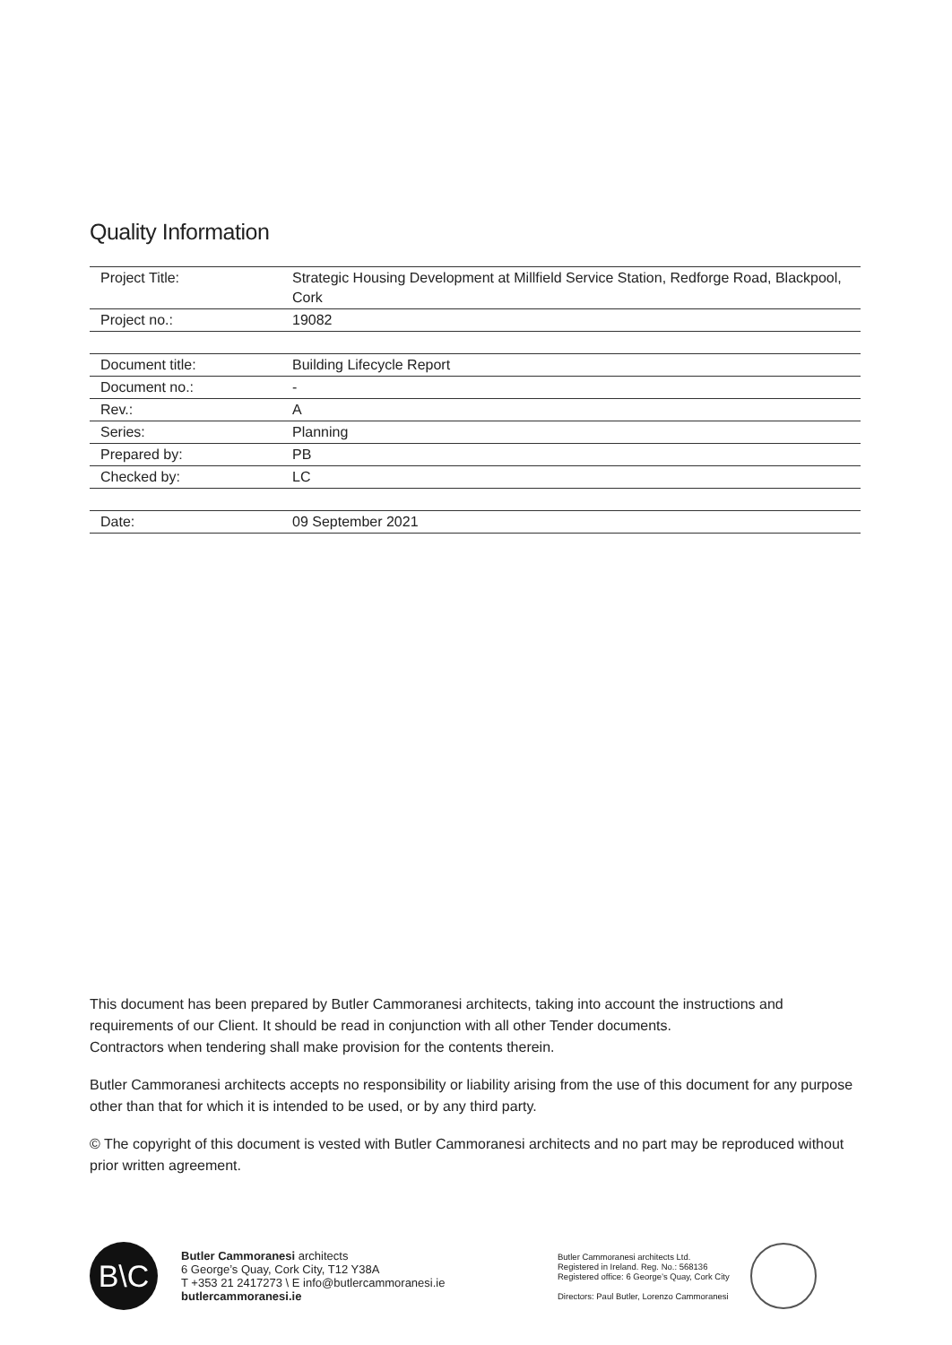Quality Information
| Project Title: | Strategic Housing Development at Millfield Service Station, Redforge Road, Blackpool, Cork |
| Project no.: | 19082 |
| Document title: | Building Lifecycle Report |
| Document no.: | - |
| Rev.: | A |
| Series: | Planning |
| Prepared by: | PB |
| Checked by: | LC |
| Date: | 09 September 2021 |
This document has been prepared by Butler Cammoranesi architects, taking into account the instructions and requirements of our Client. It should be read in conjunction with all other Tender documents.
Contractors when tendering shall make provision for the contents therein.
Butler Cammoranesi architects accepts no responsibility or liability arising from the use of this document for any purpose other than that for which it is intended to be used, or by any third party.
© The copyright of this document is vested with Butler Cammoranesi architects and no part may be reproduced without prior written agreement.
B\C
Butler Cammoranesi architects
6 George’s Quay, Cork City, T12 Y38A
T +353 21 2417273 \ E info@butlercammoranesi.ie
butlercammoranesi.ie
Butler Cammoranesi architects Ltd.
Registered in Ireland. Reg. No.: 568136
Registered office: 6 George’s Quay, Cork City
Directors: Paul Butler, Lorenzo Cammoranesi